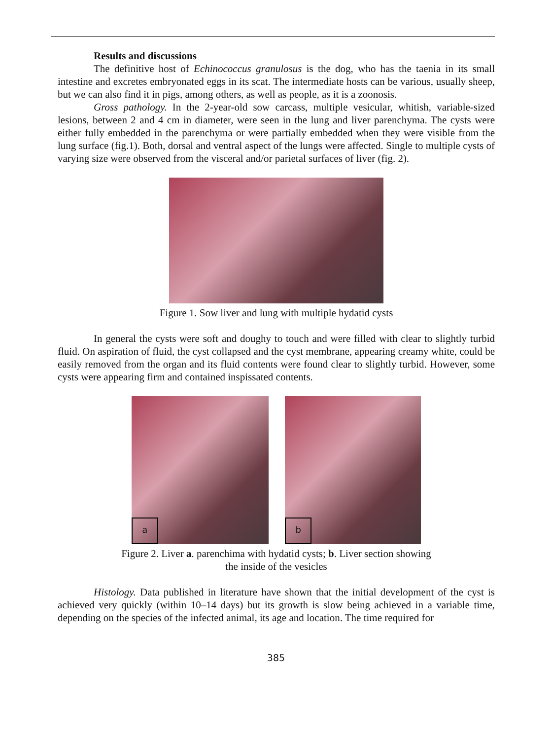Results and discussions
The definitive host of Echinococcus granulosus is the dog, who has the taenia in its small intestine and excretes embryonated eggs in its scat. The intermediate hosts can be various, usually sheep, but we can also find it in pigs, among others, as well as people, as it is a zoonosis.
Gross pathology. In the 2-year-old sow carcass, multiple vesicular, whitish, variable-sized lesions, between 2 and 4 cm in diameter, were seen in the lung and liver parenchyma. The cysts were either fully embedded in the parenchyma or were partially embedded when they were visible from the lung surface (fig.1). Both, dorsal and ventral aspect of the lungs were affected. Single to multiple cysts of varying size were observed from the visceral and/or parietal surfaces of liver (fig. 2).
Figure 1. Sow liver and lung with multiple hydatid cysts
In general the cysts were soft and doughy to touch and were filled with clear to slightly turbid fluid. On aspiration of fluid, the cyst collapsed and the cyst membrane, appearing creamy white, could be easily removed from the organ and its fluid contents were found clear to slightly turbid. However, some cysts were appearing firm and contained inspissated contents.
a b
Figure 2. Liver a. parenchima with hydatid cysts; b. Liver section showing
the inside of the vesicles
Histology. Data published in literature have shown that the initial development of the cyst is achieved very quickly (within 10–14 days) but its growth is slow being achieved in a variable time, depending on the species of the infected animal, its age and location. The time required for
385